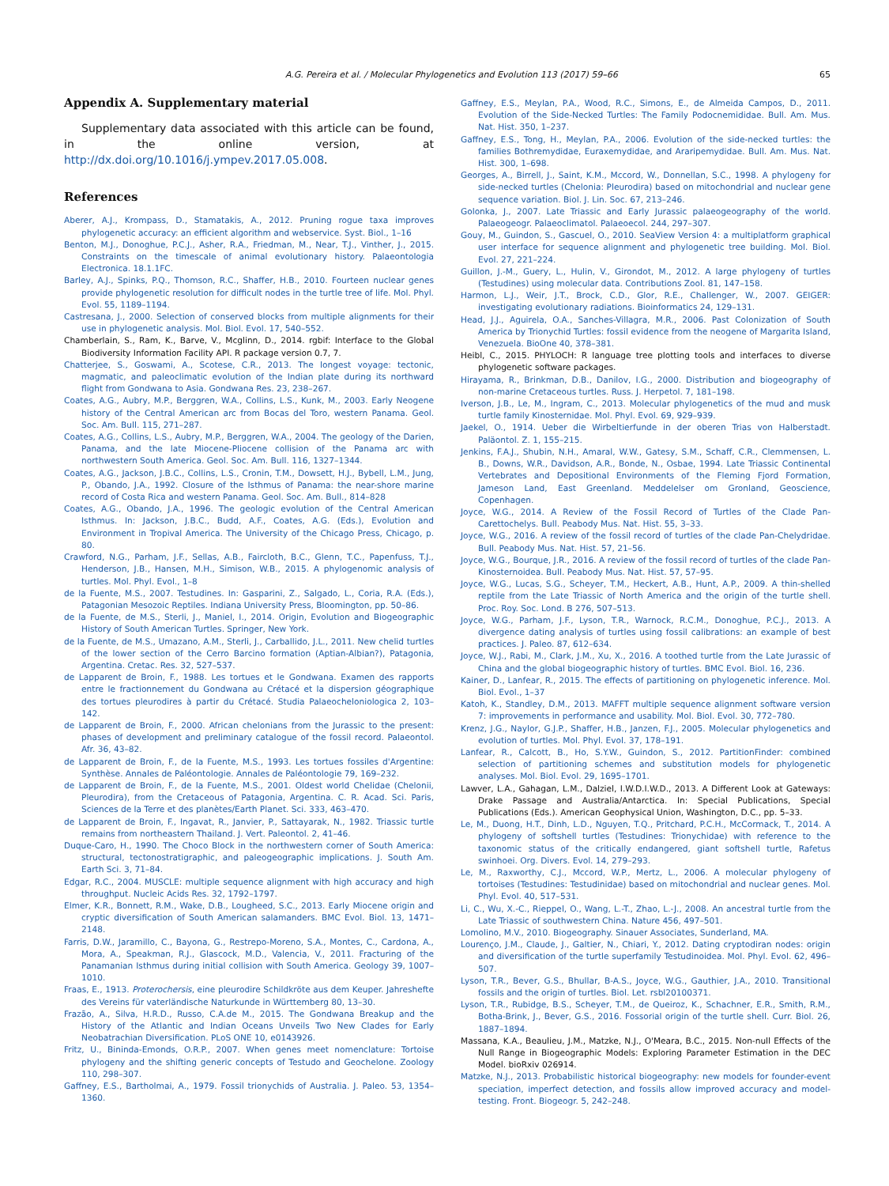A.G. Pereira et al. / Molecular Phylogenetics and Evolution 113 (2017) 59–66 65
Appendix A. Supplementary material
Supplementary data associated with this article can be found, in the online version, at http://dx.doi.org/10.1016/j.ympev.2017.05.008.
References
Aberer, A.J., Krompass, D., Stamatakis, A., 2012. Pruning rogue taxa improves phylogenetic accuracy: an efficient algorithm and webservice. Syst. Biol., 1–16
Benton, M.J., Donoghue, P.C.J., Asher, R.A., Friedman, M., Near, T.J., Vinther, J., 2015. Constraints on the timescale of animal evolutionary history. Palaeontologia Electronica. 18.1.1FC.
Barley, A.J., Spinks, P.Q., Thomson, R.C., Shaffer, H.B., 2010. Fourteen nuclear genes provide phylogenetic resolution for difficult nodes in the turtle tree of life. Mol. Phyl. Evol. 55, 1189–1194.
Castresana, J., 2000. Selection of conserved blocks from multiple alignments for their use in phylogenetic analysis. Mol. Biol. Evol. 17, 540–552.
Chamberlain, S., Ram, K., Barve, V., Mcglinn, D., 2014. rgbif: Interface to the Global Biodiversity Information Facility API. R package version 0.7, 7.
Chatterjee, S., Goswami, A., Scotese, C.R., 2013. The longest voyage: tectonic, magmatic, and paleoclimatic evolution of the Indian plate during its northward flight from Gondwana to Asia. Gondwana Res. 23, 238–267.
Coates, A.G., Aubry, M.P., Berggren, W.A., Collins, L.S., Kunk, M., 2003. Early Neogene history of the Central American arc from Bocas del Toro, western Panama. Geol. Soc. Am. Bull. 115, 271–287.
Coates, A.G., Collins, L.S., Aubry, M.P., Berggren, W.A., 2004. The geology of the Darien, Panama, and the late Miocene-Pliocene collision of the Panama arc with northwestern South America. Geol. Soc. Am. Bull. 116, 1327–1344.
Coates, A.G., Jackson, J.B.C., Collins, L.S., Cronin, T.M., Dowsett, H.J., Bybell, L.M., Jung, P., Obando, J.A., 1992. Closure of the Isthmus of Panama: the near-shore marine record of Costa Rica and western Panama. Geol. Soc. Am. Bull., 814–828
Coates, A.G., Obando, J.A., 1996. The geologic evolution of the Central American Isthmus. In: Jackson, J.B.C., Budd, A.F., Coates, A.G. (Eds.), Evolution and Environment in Tropival America. The University of the Chicago Press, Chicago, p. 80.
Crawford, N.G., Parham, J.F., Sellas, A.B., Faircloth, B.C., Glenn, T.C., Papenfuss, T.J., Henderson, J.B., Hansen, M.H., Simison, W.B., 2015. A phylogenomic analysis of turtles. Mol. Phyl. Evol., 1–8
de la Fuente, M.S., 2007. Testudines. In: Gasparini, Z., Salgado, L., Coria, R.A. (Eds.), Patagonian Mesozoic Reptiles. Indiana University Press, Bloomington, pp. 50–86.
de la Fuente, de M.S., Sterli, J., Maniel, I., 2014. Origin, Evolution and Biogeographic History of South American Turtles. Springer, New York.
de la Fuente, de M.S., Umazano, A.M., Sterli, J., Carballido, J.L., 2011. New chelid turtles of the lower section of the Cerro Barcino formation (Aptian-Albian?), Patagonia, Argentina. Cretac. Res. 32, 527–537.
de Lapparent de Broin, F., 1988. Les tortues et le Gondwana. Examen des rapports entre le fractionnement du Gondwana au Crétacé et la dispersion géographique des tortues pleurodires à partir du Crétacé. Studia Palaeocheloniologica 2, 103–142.
de Lapparent de Broin, F., 2000. African chelonians from the Jurassic to the present: phases of development and preliminary catalogue of the fossil record. Palaeontol. Afr. 36, 43–82.
de Lapparent de Broin, F., de la Fuente, M.S., 1993. Les tortues fossiles d'Argentine: Synthèse. Annales de Paléontologie. Annales de Paléontologie 79, 169–232.
de Lapparent de Broin, F., de la Fuente, M.S., 2001. Oldest world Chelidae (Chelonii, Pleurodira), from the Cretaceous of Patagonia, Argentina. C. R. Acad. Sci. Paris, Sciences de la Terre et des planètes/Earth Planet. Sci. 333, 463–470.
de Lapparent de Broin, F., Ingavat, R., Janvier, P., Sattayarak, N., 1982. Triassic turtle remains from northeastern Thailand. J. Vert. Paleontol. 2, 41–46.
Duque-Caro, H., 1990. The Choco Block in the northwestern corner of South America: structural, tectonostratigraphic, and paleogeographic implications. J. South Am. Earth Sci. 3, 71–84.
Edgar, R.C., 2004. MUSCLE: multiple sequence alignment with high accuracy and high throughput. Nucleic Acids Res. 32, 1792–1797.
Elmer, K.R., Bonnett, R.M., Wake, D.B., Lougheed, S.C., 2013. Early Miocene origin and cryptic diversification of South American salamanders. BMC Evol. Biol. 13, 1471–2148.
Farris, D.W., Jaramillo, C., Bayona, G., Restrepo-Moreno, S.A., Montes, C., Cardona, A., Mora, A., Speakman, R.J., Glascock, M.D., Valencia, V., 2011. Fracturing of the Panamanian Isthmus during initial collision with South America. Geology 39, 1007–1010.
Fraas, E., 1913. Proterochersis, eine pleurodire Schildkröte aus dem Keuper. Jahreshefte des Vereins für vaterländische Naturkunde in Württemberg 80, 13–30.
Frazão, A., Silva, H.R.D., Russo, C.A.de M., 2015. The Gondwana Breakup and the History of the Atlantic and Indian Oceans Unveils Two New Clades for Early Neobatrachian Diversification. PLoS ONE 10, e0143926.
Fritz, U., Bininda-Emonds, O.R.P., 2007. When genes meet nomenclature: Tortoise phylogeny and the shifting generic concepts of Testudo and Geochelone. Zoology 110, 298–307.
Gaffney, E.S., Bartholmai, A., 1979. Fossil trionychids of Australia. J. Paleo. 53, 1354–1360.
Gaffney, E.S., Meylan, P.A., Wood, R.C., Simons, E., de Almeida Campos, D., 2011. Evolution of the Side-Necked Turtles: The Family Podocnemididae. Bull. Am. Mus. Nat. Hist. 350, 1–237.
Gaffney, E.S., Tong, H., Meylan, P.A., 2006. Evolution of the side-necked turtles: the families Bothremydidae, Euraxemydidae, and Araripemydidae. Bull. Am. Mus. Nat. Hist. 300, 1–698.
Georges, A., Birrell, J., Saint, K.M., Mccord, W., Donnellan, S.C., 1998. A phylogeny for side-necked turtles (Chelonia: Pleurodira) based on mitochondrial and nuclear gene sequence variation. Biol. J. Lin. Soc. 67, 213–246.
Golonka, J., 2007. Late Triassic and Early Jurassic palaeogeography of the world. Palaeogeogr. Palaeoclimatol. Palaeoecol. 244, 297–307.
Gouy, M., Guindon, S., Gascuel, O., 2010. SeaView Version 4: a multiplatform graphical user interface for sequence alignment and phylogenetic tree building. Mol. Biol. Evol. 27, 221–224.
Guillon, J.-M., Guery, L., Hulin, V., Girondot, M., 2012. A large phylogeny of turtles (Testudines) using molecular data. Contributions Zool. 81, 147–158.
Harmon, L.J., Weir, J.T., Brock, C.D., Glor, R.E., Challenger, W., 2007. GEIGER: investigating evolutionary radiations. Bioinformatics 24, 129–131.
Head, J.J., Aguirela, O.A., Sanches-Villagra, M.R., 2006. Past Colonization of South America by Trionychid Turtles: fossil evidence from the neogene of Margarita Island, Venezuela. BioOne 40, 378–381.
Heibl, C., 2015. PHYLOCH: R language tree plotting tools and interfaces to diverse phylogenetic software packages.
Hirayama, R., Brinkman, D.B., Danilov, I.G., 2000. Distribution and biogeography of non-marine Cretaceous turtles. Russ. J. Herpetol. 7, 181–198.
Iverson, J.B., Le, M., Ingram, C., 2013. Molecular phylogenetics of the mud and musk turtle family Kinosternidae. Mol. Phyl. Evol. 69, 929–939.
Jaekel, O., 1914. Ueber die Wirbeltierfunde in der oberen Trias von Halberstadt. Paläontol. Z. 1, 155–215.
Jenkins, F.A.J., Shubin, N.H., Amaral, W.W., Gatesy, S.M., Schaff, C.R., Clemmensen, L. B., Downs, W.R., Davidson, A.R., Bonde, N., Osbae, 1994. Late Triassic Continental Vertebrates and Depositional Environments of the Fleming Fjord Formation, Jameson Land, East Greenland. Meddelelser om Gronland, Geoscience, Copenhagen.
Joyce, W.G., 2014. A Review of the Fossil Record of Turtles of the Clade Pan-Carettochelys. Bull. Peabody Mus. Nat. Hist. 55, 3–33.
Joyce, W.G., 2016. A review of the fossil record of turtles of the clade Pan-Chelydridae. Bull. Peabody Mus. Nat. Hist. 57, 21–56.
Joyce, W.G., Bourque, J.R., 2016. A review of the fossil record of turtles of the clade Pan-Kinosternoidea. Bull. Peabody Mus. Nat. Hist. 57, 57–95.
Joyce, W.G., Lucas, S.G., Scheyer, T.M., Heckert, A.B., Hunt, A.P., 2009. A thin-shelled reptile from the Late Triassic of North America and the origin of the turtle shell. Proc. Roy. Soc. Lond. B 276, 507–513.
Joyce, W.G., Parham, J.F., Lyson, T.R., Warnock, R.C.M., Donoghue, P.C.J., 2013. A divergence dating analysis of turtles using fossil calibrations: an example of best practices. J. Paleo. 87, 612–634.
Joyce, W.J., Rabi, M., Clark, J.M., Xu, X., 2016. A toothed turtle from the Late Jurassic of China and the global biogeographic history of turtles. BMC Evol. Biol. 16, 236.
Kainer, D., Lanfear, R., 2015. The effects of partitioning on phylogenetic inference. Mol. Biol. Evol., 1–37
Katoh, K., Standley, D.M., 2013. MAFFT multiple sequence alignment software version 7: improvements in performance and usability. Mol. Biol. Evol. 30, 772–780.
Krenz, J.G., Naylor, G.J.P., Shaffer, H.B., Janzen, F.J., 2005. Molecular phylogenetics and evolution of turtles. Mol. Phyl. Evol. 37, 178–191.
Lanfear, R., Calcott, B., Ho, S.Y.W., Guindon, S., 2012. PartitionFinder: combined selection of partitioning schemes and substitution models for phylogenetic analyses. Mol. Biol. Evol. 29, 1695–1701.
Lawver, L.A., Gahagan, L.M., Dalziel, I.W.D.I.W.D., 2013. A Different Look at Gateways: Drake Passage and Australia/Antarctica. In: Special Publications, Special Publications (Eds.). American Geophysical Union, Washington, D.C., pp. 5–33.
Le, M., Duong, H.T., Dinh, L.D., Nguyen, T.Q., Pritchard, P.C.H., McCormack, T., 2014. A phylogeny of softshell turtles (Testudines: Trionychidae) with reference to the taxonomic status of the critically endangered, giant softshell turtle, Rafetus swinhoei. Org. Divers. Evol. 14, 279–293.
Le, M., Raxworthy, C.J., Mccord, W.P., Mertz, L., 2006. A molecular phylogeny of tortoises (Testudines: Testudinidae) based on mitochondrial and nuclear genes. Mol. Phyl. Evol. 40, 517–531.
Li, C., Wu, X.-C., Rieppel, O., Wang, L.-T., Zhao, L.-J., 2008. An ancestral turtle from the Late Triassic of southwestern China. Nature 456, 497–501.
Lomolino, M.V., 2010. Biogeography. Sinauer Associates, Sunderland, MA.
Lourenço, J.M., Claude, J., Galtier, N., Chiari, Y., 2012. Dating cryptodiran nodes: origin and diversification of the turtle superfamily Testudinoidea. Mol. Phyl. Evol. 62, 496–507.
Lyson, T.R., Bever, G.S., Bhullar, B-A.S., Joyce, W.G., Gauthier, J.A., 2010. Transitional fossils and the origin of turtles. Biol. Let. rsbl20100371.
Lyson, T.R., Rubidge, B.S., Scheyer, T.M., de Queiroz, K., Schachner, E.R., Smith, R.M., Botha-Brink, J., Bever, G.S., 2016. Fossorial origin of the turtle shell. Curr. Biol. 26, 1887–1894.
Massana, K.A., Beaulieu, J.M., Matzke, N.J., O'Meara, B.C., 2015. Non-null Effects of the Null Range in Biogeographic Models: Exploring Parameter Estimation in the DEC Model. bioRxiv 026914.
Matzke, N.J., 2013. Probabilistic historical biogeography: new models for founder-event speciation, imperfect detection, and fossils allow improved accuracy and model-testing. Front. Biogeogr. 5, 242–248.